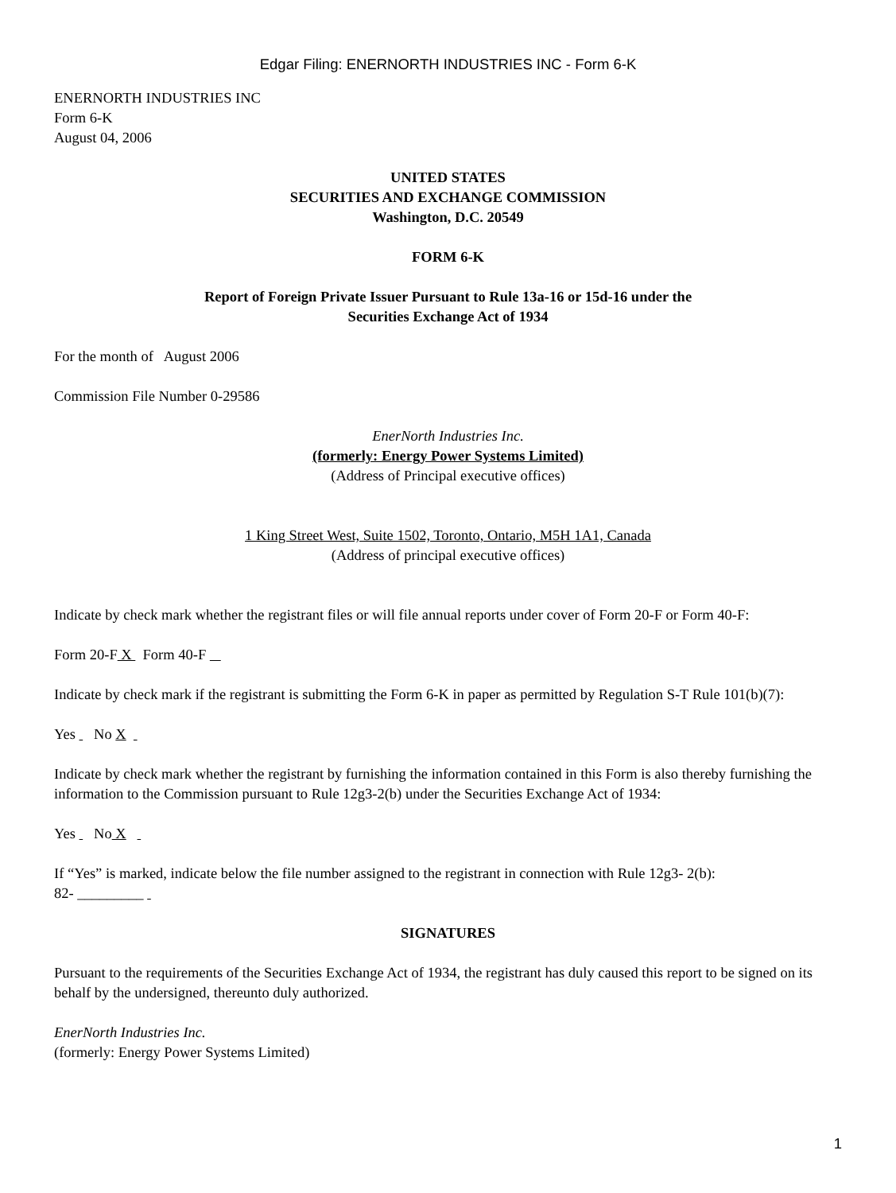Edgar Filing: ENERNORTH INDUSTRIES INC - Form 6-K
ENERNORTH INDUSTRIES INC
Form 6-K
August 04, 2006
UNITED STATES
SECURITIES AND EXCHANGE COMMISSION
Washington, D.C. 20549
FORM 6-K
Report of Foreign Private Issuer Pursuant to Rule 13a-16 or 15d-16 under the
Securities Exchange Act of 1934
For the month of August 2006
Commission File Number 0-29586
EnerNorth Industries Inc.
(formerly: Energy Power Systems Limited)
(Address of Principal executive offices)
1 King Street West, Suite 1502, Toronto, Ontario, M5H 1A1, Canada
(Address of principal executive offices)
Indicate by check mark whether the registrant files or will file annual reports under cover of Form 20-F or Form 40-F:
Form 20-F X Form 40-F
Indicate by check mark if the registrant is submitting the Form 6-K in paper as permitted by Regulation S-T Rule 101(b)(7):
Yes No X
Indicate by check mark whether the registrant by furnishing the information contained in this Form is also thereby furnishing the information to the Commission pursuant to Rule 12g3-2(b) under the Securities Exchange Act of 1934:
Yes No X
If “Yes” is marked, indicate below the file number assigned to the registrant in connection with Rule 12g3- 2(b):
82- _________
SIGNATURES
Pursuant to the requirements of the Securities Exchange Act of 1934, the registrant has duly caused this report to be signed on its behalf by the undersigned, thereunto duly authorized.
EnerNorth Industries Inc.
(formerly: Energy Power Systems Limited)
1